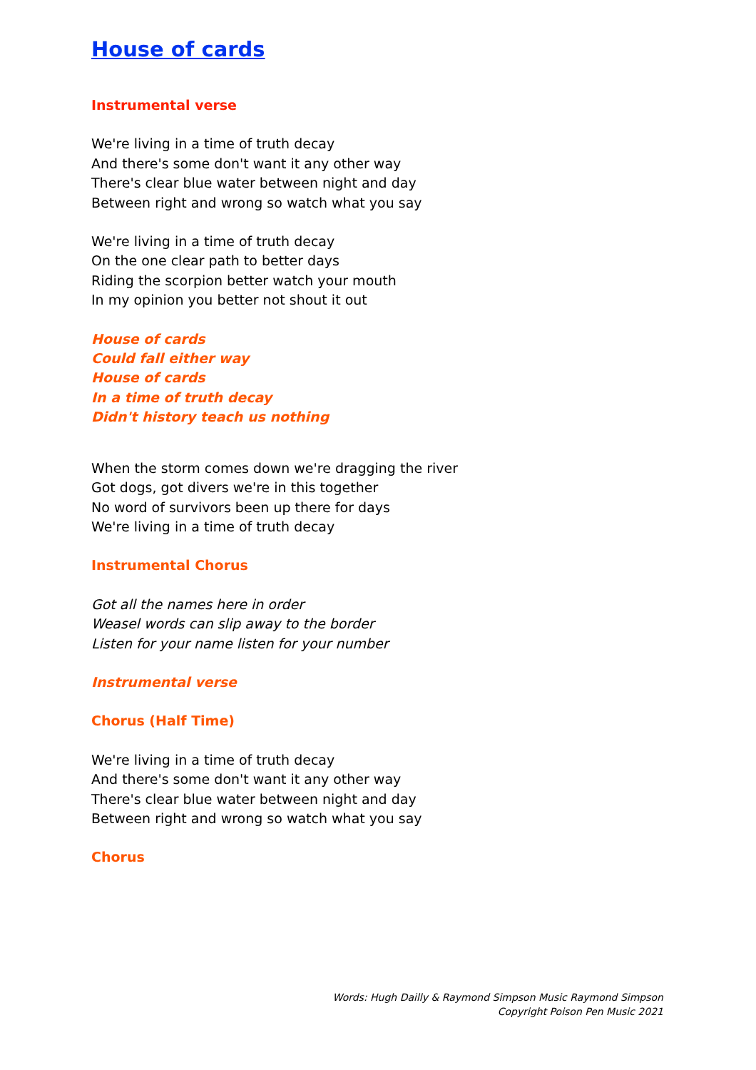House of cards
Instrumental verse
We're living in a time of truth decay
And there's some don't want it any other way
There's clear blue water between night and day
Between right and wrong so watch what you say
We're living in a time of truth decay
On the one clear path to better days
Riding the scorpion better watch your mouth
In my opinion you better not shout it out
House of cards
Could fall either way
House of cards
In a time of truth decay
Didn't history teach us nothing
When the storm comes down we're dragging the river
Got dogs, got divers we're in this together
No word of survivors been up there for days
We're living in a time of truth decay
Instrumental Chorus
Got all the names here in order
Weasel words can slip away to the border
Listen for your name listen for your number
Instrumental verse
Chorus (Half Time)
We're living in a time of truth decay
And there's some don't want it any other way
There's clear blue water between night and day
Between right and wrong so watch what you say
Chorus
Words: Hugh Dailly & Raymond Simpson Music Raymond Simpson
Copyright Poison Pen Music 2021